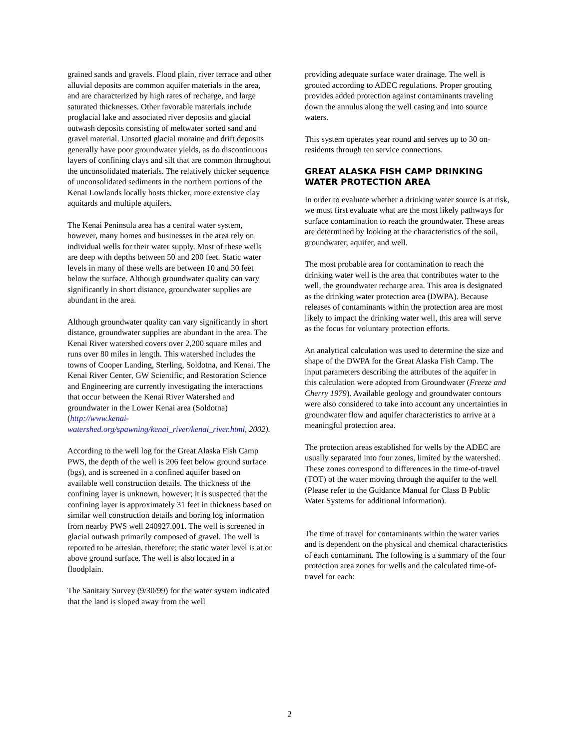grained sands and gravels. Flood plain, river terrace and other alluvial deposits are common aquifer materials in the area, and are characterized by high rates of recharge, and large saturated thicknesses. Other favorable materials include proglacial lake and associated river deposits and glacial outwash deposits consisting of meltwater sorted sand and gravel material. Unsorted glacial moraine and drift deposits generally have poor groundwater yields, as do discontinuous layers of confining clays and silt that are common throughout the unconsolidated materials. The relatively thicker sequence of unconsolidated sediments in the northern portions of the Kenai Lowlands locally hosts thicker, more extensive clay aquitards and multiple aquifers.
The Kenai Peninsula area has a central water system, however, many homes and businesses in the area rely on individual wells for their water supply. Most of these wells are deep with depths between 50 and 200 feet. Static water levels in many of these wells are between 10 and 30 feet below the surface. Although groundwater quality can vary significantly in short distance, groundwater supplies are abundant in the area.
Although groundwater quality can vary significantly in short distance, groundwater supplies are abundant in the area. The Kenai River watershed covers over 2,200 square miles and runs over 80 miles in length. This watershed includes the towns of Cooper Landing, Sterling, Soldotna, and Kenai. The Kenai River Center, GW Scientific, and Restoration Science and Engineering are currently investigating the interactions that occur between the Kenai River Watershed and groundwater in the Lower Kenai area (Soldotna) (http://www.kenai-watershed.org/spawning/kenai_river/kenai_river.html, 2002).
According to the well log for the Great Alaska Fish Camp PWS, the depth of the well is 206 feet below ground surface (bgs), and is screened in a confined aquifer based on available well construction details. The thickness of the confining layer is unknown, however; it is suspected that the confining layer is approximately 31 feet in thickness based on similar well construction details and boring log information from nearby PWS well 240927.001. The well is screened in glacial outwash primarily composed of gravel. The well is reported to be artesian, therefore; the static water level is at or above ground surface. The well is also located in a floodplain.
The Sanitary Survey (9/30/99) for the water system indicated that the land is sloped away from the well
providing adequate surface water drainage. The well is grouted according to ADEC regulations. Proper grouting provides added protection against contaminants traveling down the annulus along the well casing and into source waters.
This system operates year round and serves up to 30 on-residents through ten service connections.
GREAT ALASKA FISH CAMP DRINKING WATER PROTECTION AREA
In order to evaluate whether a drinking water source is at risk, we must first evaluate what are the most likely pathways for surface contamination to reach the groundwater. These areas are determined by looking at the characteristics of the soil, groundwater, aquifer, and well.
The most probable area for contamination to reach the drinking water well is the area that contributes water to the well, the groundwater recharge area. This area is designated as the drinking water protection area (DWPA). Because releases of contaminants within the protection area are most likely to impact the drinking water well, this area will serve as the focus for voluntary protection efforts.
An analytical calculation was used to determine the size and shape of the DWPA for the Great Alaska Fish Camp. The input parameters describing the attributes of the aquifer in this calculation were adopted from Groundwater (Freeze and Cherry 1979). Available geology and groundwater contours were also considered to take into account any uncertainties in groundwater flow and aquifer characteristics to arrive at a meaningful protection area.
The protection areas established for wells by the ADEC are usually separated into four zones, limited by the watershed. These zones correspond to differences in the time-of-travel (TOT) of the water moving through the aquifer to the well (Please refer to the Guidance Manual for Class B Public Water Systems for additional information).
The time of travel for contaminants within the water varies and is dependent on the physical and chemical characteristics of each contaminant. The following is a summary of the four protection area zones for wells and the calculated time-of-travel for each:
2